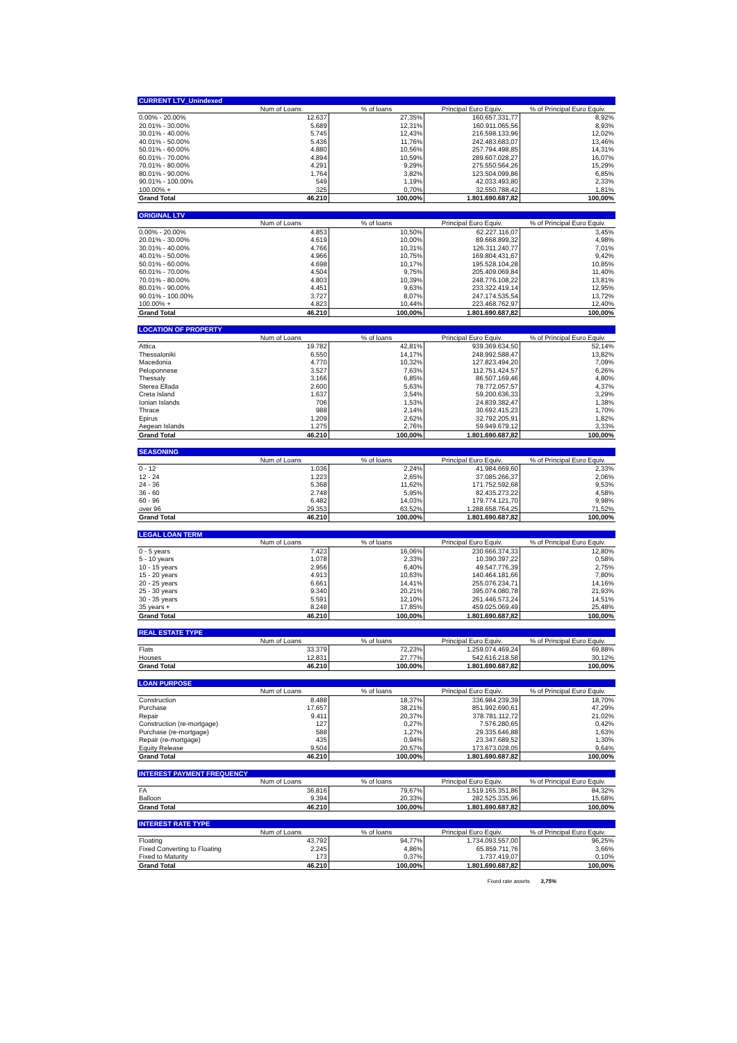| CURRENT LTV_Unindexed | | | | |
| --- | --- | --- | --- | --- |
| | Num of Loans | % of loans | Principal Euro Equiv. | % of Principal Euro Equiv. |
| 0.00% - 20.00% | 12.637 | 27,35% | 160.657.331,77 | 8,92% |
| 20.01% - 30.00% | 5.689 | 12,31% | 160.911.065,56 | 8,93% |
| 30.01% - 40.00% | 5.745 | 12,43% | 216.598.133,96 | 12,02% |
| 40.01% - 50.00% | 5.436 | 11,76% | 242.483.683,07 | 13,46% |
| 50.01% - 60.00% | 4.880 | 10,56% | 257.794.498,85 | 14,31% |
| 60.01% - 70.00% | 4.894 | 10,59% | 289.607.028,27 | 16,07% |
| 70.01% - 80.00% | 4.291 | 9,29% | 275.550.564,26 | 15,29% |
| 80.01% - 90.00% | 1.764 | 3,82% | 123.504.099,86 | 6,85% |
| 90.01% - 100.00% | 549 | 1,19% | 42.033.493,80 | 2,33% |
| 100.00% + | 325 | 0,70% | 32.550.788,42 | 1,81% |
| Grand Total | 46.210 | 100,00% | 1.801.690.687,82 | 100,00% |
| ORIGINAL LTV | | | | |
| --- | --- | --- | --- | --- |
| | Num of Loans | % of loans | Principal Euro Equiv. | % of Principal Euro Equiv. |
| 0.00% - 20.00% | 4.853 | 10,50% | 62.227.116,07 | 3,45% |
| 20.01% - 30.00% | 4.619 | 10,00% | 89.668.899,32 | 4,98% |
| 30.01% - 40.00% | 4.766 | 10,31% | 126.311.240,77 | 7,01% |
| 40.01% - 50.00% | 4.966 | 10,75% | 169.804.431,67 | 9,42% |
| 50.01% - 60.00% | 4.698 | 10,17% | 195.528.104,28 | 10,85% |
| 60.01% - 70.00% | 4.504 | 9,75% | 205.409.069,84 | 11,40% |
| 70.01% - 80.00% | 4.803 | 10,39% | 248.776.108,22 | 13,81% |
| 80.01% - 90.00% | 4.451 | 9,63% | 233.322.419,14 | 12,95% |
| 90.01% - 100.00% | 3.727 | 8,07% | 247.174.535,54 | 13,72% |
| 100.00% + | 4.823 | 10,44% | 223.468.762,97 | 12,40% |
| Grand Total | 46.210 | 100,00% | 1.801.690.687,82 | 100,00% |
| LOCATION OF PROPERTY | | | | |
| --- | --- | --- | --- | --- |
| | Num of Loans | % of loans | Principal Euro Equiv. | % of Principal Euro Equiv. |
| Attica | 19.782 | 42,81% | 939.369.634,50 | 52,14% |
| Thessaloniki | 6.550 | 14,17% | 248.992.588,47 | 13,82% |
| Macedonia | 4.770 | 10,32% | 127.823.494,20 | 7,09% |
| Peloponnese | 3.527 | 7,63% | 112.751.424,57 | 6,26% |
| Thessaly | 3.166 | 6,85% | 86.507.169,46 | 4,80% |
| Sterea Ellada | 2.600 | 5,63% | 78.772.057,57 | 4,37% |
| Creta Island | 1.637 | 3,54% | 59.200.636,33 | 3,29% |
| Ionian Islands | 706 | 1,53% | 24.839.382,47 | 1,38% |
| Thrace | 988 | 2,14% | 30.692.415,23 | 1,70% |
| Epirus | 1.209 | 2,62% | 32.792.205,91 | 1,82% |
| Aegean Islands | 1.275 | 2,76% | 59.949.679,12 | 3,33% |
| Grand Total | 46.210 | 100,00% | 1.801.690.687,82 | 100,00% |
| SEASONING | | | | |
| --- | --- | --- | --- | --- |
| | Num of Loans | % of loans | Principal Euro Equiv. | % of Principal Euro Equiv. |
| 0 - 12 | 1.036 | 2,24% | 41.984.669,60 | 2,33% |
| 12 - 24 | 1.223 | 2,65% | 37.085.266,37 | 2,06% |
| 24 - 36 | 5.368 | 11,62% | 171.752.592,68 | 9,53% |
| 36 - 60 | 2.748 | 5,95% | 82.435.273,22 | 4,58% |
| 60 - 96 | 6.482 | 14,03% | 179.774.121,70 | 9,98% |
| over 96 | 29.353 | 63,52% | 1.288.658.764,25 | 71,52% |
| Grand Total | 46.210 | 100,00% | 1.801.690.687,82 | 100,00% |
| LEGAL LOAN TERM | | | | |
| --- | --- | --- | --- | --- |
| | Num of Loans | % of loans | Principal Euro Equiv. | % of Principal Euro Equiv. |
| 0 - 5 years | 7.423 | 16,06% | 230.666.374,33 | 12,80% |
| 5 - 10 years | 1.078 | 2,33% | 10.390.397,22 | 0,58% |
| 10 - 15 years | 2.956 | 6,40% | 49.547.776,39 | 2,75% |
| 15 - 20 years | 4.913 | 10,63% | 140.464.181,66 | 7,80% |
| 20 - 25 years | 6.661 | 14,41% | 255.076.234,71 | 14,16% |
| 25 - 30 years | 9.340 | 20,21% | 395.074.080,78 | 21,93% |
| 30 - 35 years | 5.591 | 12,10% | 261.446.573,24 | 14,51% |
| 35 years + | 8.248 | 17,85% | 459.025.069,49 | 25,48% |
| Grand Total | 46.210 | 100,00% | 1.801.690.687,82 | 100,00% |
| REAL ESTATE TYPE | | | | |
| --- | --- | --- | --- | --- |
| | Num of Loans | % of loans | Principal Euro Equiv. | % of Principal Euro Equiv. |
| Flats | 33.379 | 72,23% | 1.259.074.469,24 | 69,88% |
| Houses | 12.831 | 27,77% | 542.616.218,58 | 30,12% |
| Grand Total | 46.210 | 100,00% | 1.801.690.687,82 | 100,00% |
| LOAN PURPOSE | | | | |
| --- | --- | --- | --- | --- |
| | Num of Loans | % of loans | Principal Euro Equiv. | % of Principal Euro Equiv. |
| Construction | 8.488 | 18,37% | 336.984.239,39 | 18,70% |
| Purchase | 17.657 | 38,21% | 851.992.690,61 | 47,29% |
| Repair | 9.411 | 20,37% | 378.781.112,72 | 21,02% |
| Construction (re-mortgage) | 127 | 0,27% | 7.576.280,65 | 0,42% |
| Purchase (re-mortgage) | 588 | 1,27% | 29.335.646,88 | 1,63% |
| Repair (re-mortgage) | 435 | 0,94% | 23.347.689,52 | 1,30% |
| Equity Release | 9.504 | 20,57% | 173.673.028,05 | 9,64% |
| Grand Total | 46.210 | 100,00% | 1.801.690.687,82 | 100,00% |
| INTEREST PAYMENT FREQUENCY | | | | |
| --- | --- | --- | --- | --- |
| | Num of Loans | % of loans | Principal Euro Equiv. | % of Principal Euro Equiv. |
| FA | 36.816 | 79,67% | 1.519.165.351,86 | 84,32% |
| Balloon | 9.394 | 20,33% | 282.525.335,96 | 15,68% |
| Grand Total | 46.210 | 100,00% | 1.801.690.687,82 | 100,00% |
| INTEREST RATE TYPE | | | | |
| --- | --- | --- | --- | --- |
| | Num of Loans | % of loans | Principal Euro Equiv. | % of Principal Euro Equiv. |
| Floating | 43.792 | 94,77% | 1.734.093.557,00 | 96,25% |
| Fixed Converting to Floating | 2.245 | 4,86% | 65.859.711,76 | 3,66% |
| Fixed to Maturity | 173 | 0,37% | 1.737.419,07 | 0,10% |
| Grand Total | 46.210 | 100,00% | 1.801.690.687,82 | 100,00% |
Fixed rate assets 3,75%